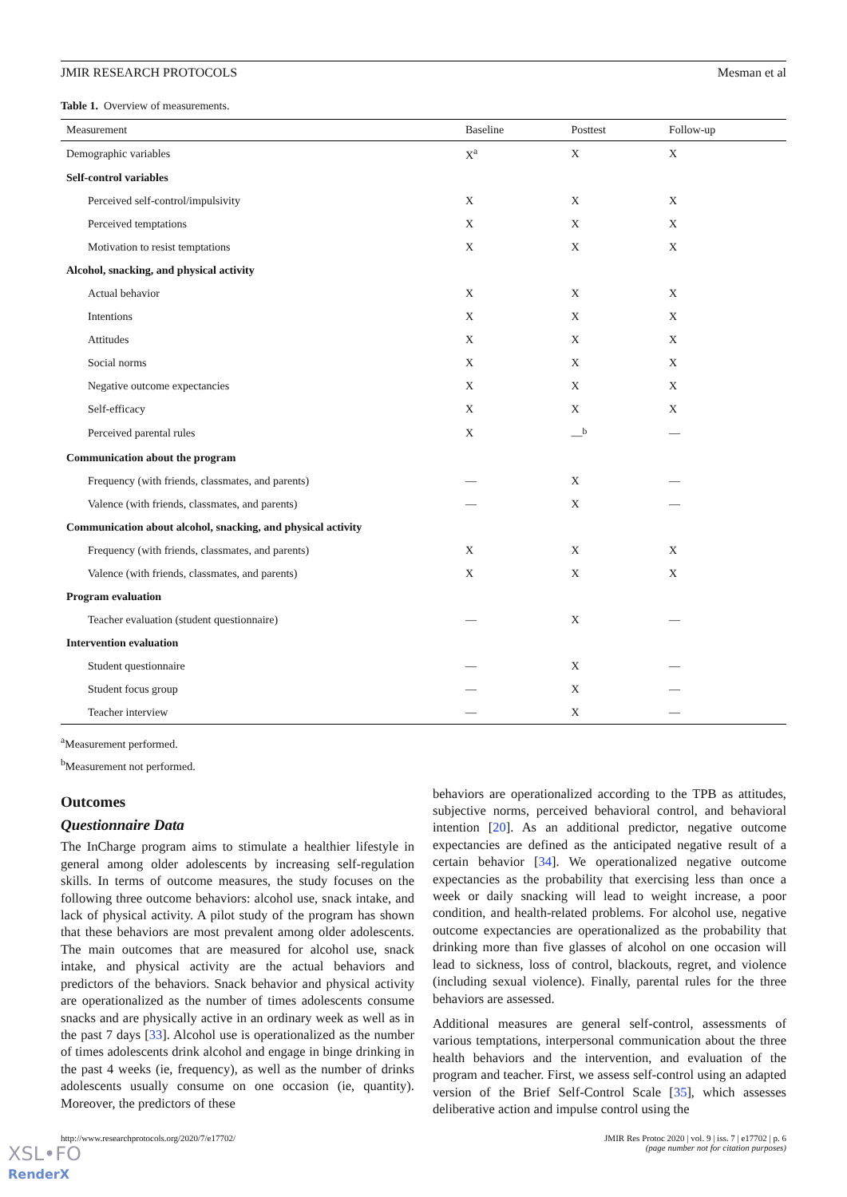JMIR RESEARCH PROTOCOLS Mesman et al
Table 1. Overview of measurements.
| Measurement | Baseline | Posttest | Follow-up |
| --- | --- | --- | --- |
| Demographic variables | X<sup>a</sup> | X | X |
| Self-control variables | | | |
| Perceived self-control/impulsivity | X | X | X |
| Perceived temptations | X | X | X |
| Motivation to resist temptations | X | X | X |
| Alcohol, snacking, and physical activity | | | |
| Actual behavior | X | X | X |
| Intentions | X | X | X |
| Attitudes | X | X | X |
| Social norms | X | X | X |
| Negative outcome expectancies | X | X | X |
| Self-efficacy | X | X | X |
| Perceived parental rules | X | —<sup>b</sup> | — |
| Communication about the program | | | |
| Frequency (with friends, classmates, and parents) | — | X | — |
| Valence (with friends, classmates, and parents) | — | X | — |
| Communication about alcohol, snacking, and physical activity | | | |
| Frequency (with friends, classmates, and parents) | X | X | X |
| Valence (with friends, classmates, and parents) | X | X | X |
| Program evaluation | | | |
| Teacher evaluation (student questionnaire) | — | X | — |
| Intervention evaluation | | | |
| Student questionnaire | — | X | — |
| Student focus group | — | X | — |
| Teacher interview | — | X | — |
<sup>a</sup> Measurement performed.
<sup>b</sup> Measurement not performed.
Outcomes
Questionnaire Data
The InCharge program aims to stimulate a healthier lifestyle in general among older adolescents by increasing self-regulation skills. In terms of outcome measures, the study focuses on the following three outcome behaviors: alcohol use, snack intake, and lack of physical activity. A pilot study of the program has shown that these behaviors are most prevalent among older adolescents. The main outcomes that are measured for alcohol use, snack intake, and physical activity are the actual behaviors and predictors of the behaviors. Snack behavior and physical activity are operationalized as the number of times adolescents consume snacks and are physically active in an ordinary week as well as in the past 7 days [33]. Alcohol use is operationalized as the number of times adolescents drink alcohol and engage in binge drinking in the past 4 weeks (ie, frequency), as well as the number of drinks adolescents usually consume on one occasion (ie, quantity). Moreover, the predictors of these
behaviors are operationalized according to the TPB as attitudes, subjective norms, perceived behavioral control, and behavioral intention [20]. As an additional predictor, negative outcome expectancies are defined as the anticipated negative result of a certain behavior [34]. We operationalized negative outcome expectancies as the probability that exercising less than once a week or daily snacking will lead to weight increase, a poor condition, and health-related problems. For alcohol use, negative outcome expectancies are operationalized as the probability that drinking more than five glasses of alcohol on one occasion will lead to sickness, loss of control, blackouts, regret, and violence (including sexual violence). Finally, parental rules for the three behaviors are assessed.
Additional measures are general self-control, assessments of various temptations, interpersonal communication about the three health behaviors and the intervention, and evaluation of the program and teacher. First, we assess self-control using an adapted version of the Brief Self-Control Scale [35], which assesses deliberative action and impulse control using the
http://www.researchprotocols.org/2020/7/e17702/ JMIR Res Protoc 2020 | vol. 9 | iss. 7 | e17702 | p. 6
(page number not for citation purposes)
XSL•FO
RenderX